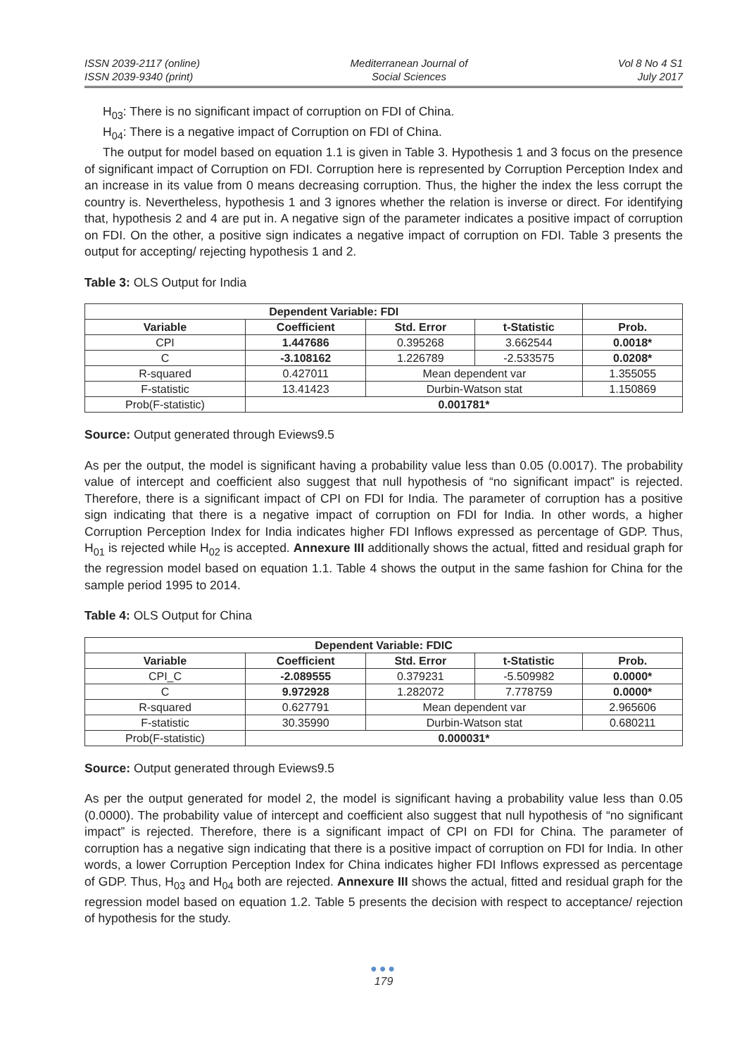ISSN 2039-2117 (online)
ISSN 2039-9340 (print)
Mediterranean Journal of
Social Sciences
Vol 8 No 4 S1
July 2017
H<sub>03</sub>: There is no significant impact of corruption on FDI of China.
H<sub>04</sub>: There is a negative impact of Corruption on FDI of China.
The output for model based on equation 1.1 is given in Table 3. Hypothesis 1 and 3 focus on the presence of significant impact of Corruption on FDI. Corruption here is represented by Corruption Perception Index and an increase in its value from 0 means decreasing corruption. Thus, the higher the index the less corrupt the country is. Nevertheless, hypothesis 1 and 3 ignores whether the relation is inverse or direct. For identifying that, hypothesis 2 and 4 are put in. A negative sign of the parameter indicates a positive impact of corruption on FDI. On the other, a positive sign indicates a negative impact of corruption on FDI. Table 3 presents the output for accepting/ rejecting hypothesis 1 and 2.
Table 3: OLS Output for India
| Dependent Variable: FDI | | | | |
| Variable | Coefficient | Std. Error | t-Statistic | Prob. |
| CPI | 1.447686 | 0.395268 | 3.662544 | 0.0018* |
| C | -3.108162 | 1.226789 | -2.533575 | 0.0208* |
| R-squared | 0.427011 | Mean dependent var | | 1.355055 |
| F-statistic | 13.41423 | Durbin-Watson stat | | 1.150869 |
| Prob(F-statistic) | 0.001781* | | | |
Source: Output generated through Eviews9.5
As per the output, the model is significant having a probability value less than 0.05 (0.0017). The probability value of intercept and coefficient also suggest that null hypothesis of “no significant impact” is rejected. Therefore, there is a significant impact of CPI on FDI for India. The parameter of corruption has a positive sign indicating that there is a negative impact of corruption on FDI for India. In other words, a higher Corruption Perception Index for India indicates higher FDI Inflows expressed as percentage of GDP. Thus, H<sub>01</sub> is rejected while H<sub>02</sub> is accepted. Annexure III additionally shows the actual, fitted and residual graph for the regression model based on equation 1.1. Table 4 shows the output in the same fashion for China for the sample period 1995 to 2014.
Table 4: OLS Output for China
| Dependent Variable: FDIC | | | | |
| --- | --- | --- | --- | --- |
| Variable | Coefficient | Std. Error | t-Statistic | Prob. |
| CPI_C | -2.089555 | 0.379231 | -5.509982 | 0.0000* |
| C | 9.972928 | 1.282072 | 7.778759 | 0.0000* |
| R-squared | 0.627791 | Mean dependent var | | 2.965606 |
| F-statistic | 30.35990 | Durbin-Watson stat | | 0.680211 |
| Prob(F-statistic) | 0.000031* | | | |
Source: Output generated through Eviews9.5
As per the output generated for model 2, the model is significant having a probability value less than 0.05 (0.0000). The probability value of intercept and coefficient also suggest that null hypothesis of “no significant impact” is rejected. Therefore, there is a significant impact of CPI on FDI for China. The parameter of corruption has a negative sign indicating that there is a positive impact of corruption on FDI for India. In other words, a lower Corruption Perception Index for China indicates higher FDI Inflows expressed as percentage of GDP. Thus, H<sub>03</sub> and H<sub>04</sub> both are rejected. Annexure III shows the actual, fitted and residual graph for the regression model based on equation 1.2. Table 5 presents the decision with respect to acceptance/ rejection of hypothesis for the study.
●●●
179